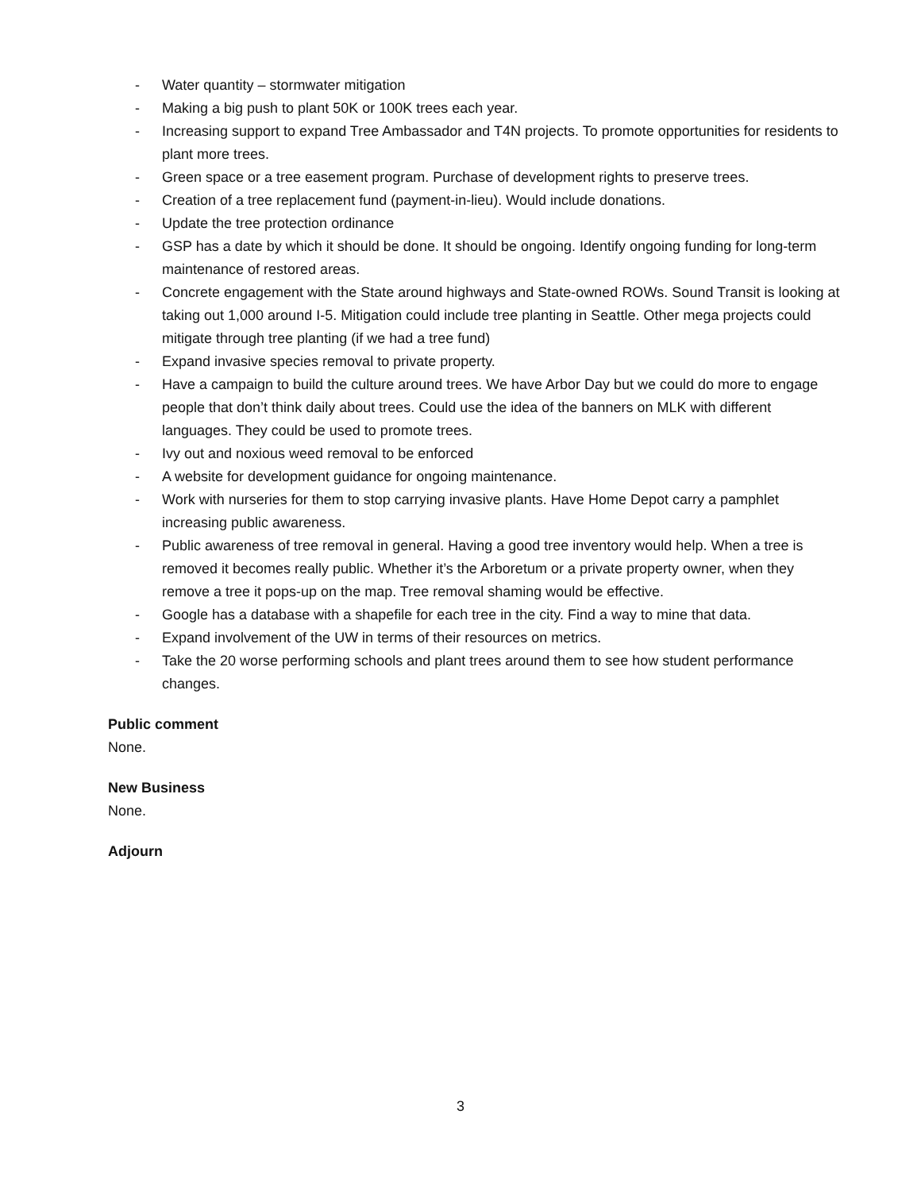- Water quantity – stormwater mitigation
- Making a big push to plant 50K or 100K trees each year.
- Increasing support to expand Tree Ambassador and T4N projects. To promote opportunities for residents to plant more trees.
- Green space or a tree easement program. Purchase of development rights to preserve trees.
- Creation of a tree replacement fund (payment-in-lieu). Would include donations.
- Update the tree protection ordinance
- GSP has a date by which it should be done. It should be ongoing. Identify ongoing funding for long-term maintenance of restored areas.
- Concrete engagement with the State around highways and State-owned ROWs. Sound Transit is looking at taking out 1,000 around I-5. Mitigation could include tree planting in Seattle. Other mega projects could mitigate through tree planting (if we had a tree fund)
- Expand invasive species removal to private property.
- Have a campaign to build the culture around trees. We have Arbor Day but we could do more to engage people that don’t think daily about trees. Could use the idea of the banners on MLK with different languages. They could be used to promote trees.
- Ivy out and noxious weed removal to be enforced
- A website for development guidance for ongoing maintenance.
- Work with nurseries for them to stop carrying invasive plants. Have Home Depot carry a pamphlet increasing public awareness.
- Public awareness of tree removal in general. Having a good tree inventory would help. When a tree is removed it becomes really public. Whether it’s the Arboretum or a private property owner, when they remove a tree it pops-up on the map. Tree removal shaming would be effective.
- Google has a database with a shapefile for each tree in the city. Find a way to mine that data.
- Expand involvement of the UW in terms of their resources on metrics.
- Take the 20 worse performing schools and plant trees around them to see how student performance changes.
Public comment
None.
New Business
None.
Adjourn
3